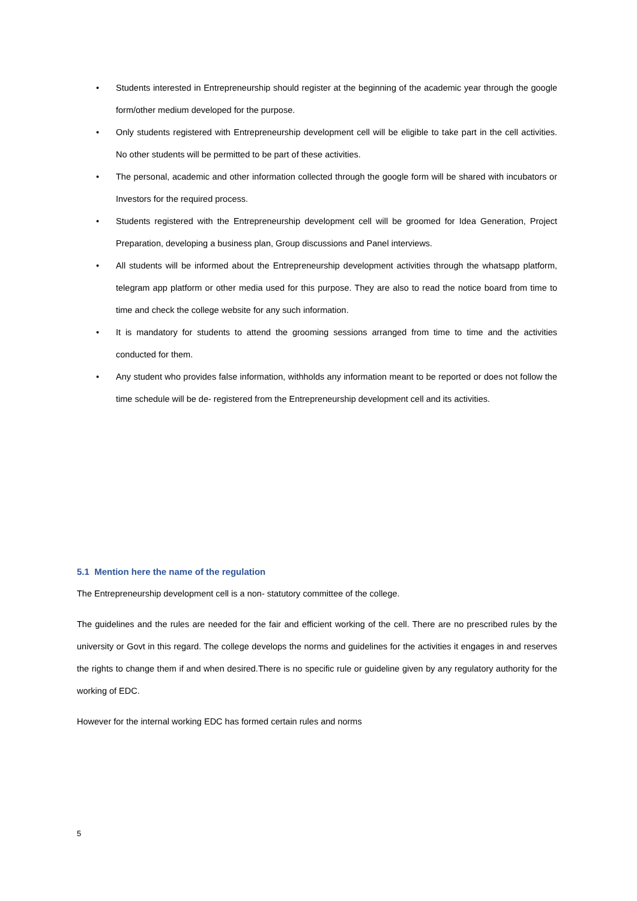• Students interested in Entrepreneurship should register at the beginning of the academic year through the google form/other medium developed for the purpose.
• Only students registered with Entrepreneurship development cell will be eligible to take part in the cell activities. No other students will be permitted to be part of these activities.
• The personal, academic and other information collected through the google form will be shared with incubators or Investors for the required process.
• Students registered with the Entrepreneurship development cell will be groomed for Idea Generation, Project Preparation, developing a business plan, Group discussions and Panel interviews.
• All students will be informed about the Entrepreneurship development activities through the whatsapp platform, telegram app platform or other media used for this purpose. They are also to read the notice board from time to time and check the college website for any such information.
• It is mandatory for students to attend the grooming sessions arranged from time to time and the activities conducted for them.
• Any student who provides false information, withholds any information meant to be reported or does not follow the time schedule will be de- registered from the Entrepreneurship development cell and its activities.
5.1 Mention here the name of the regulation
The Entrepreneurship development cell is a non- statutory committee of the college.
The guidelines and the rules are needed for the fair and efficient working of the cell. There are no prescribed rules by the university or Govt in this regard. The college develops the norms and guidelines for the activities it engages in and reserves the rights to change them if and when desired.There is no specific rule or guideline given by any regulatory authority for the working of EDC.
However for the internal working EDC has formed certain rules and norms
5